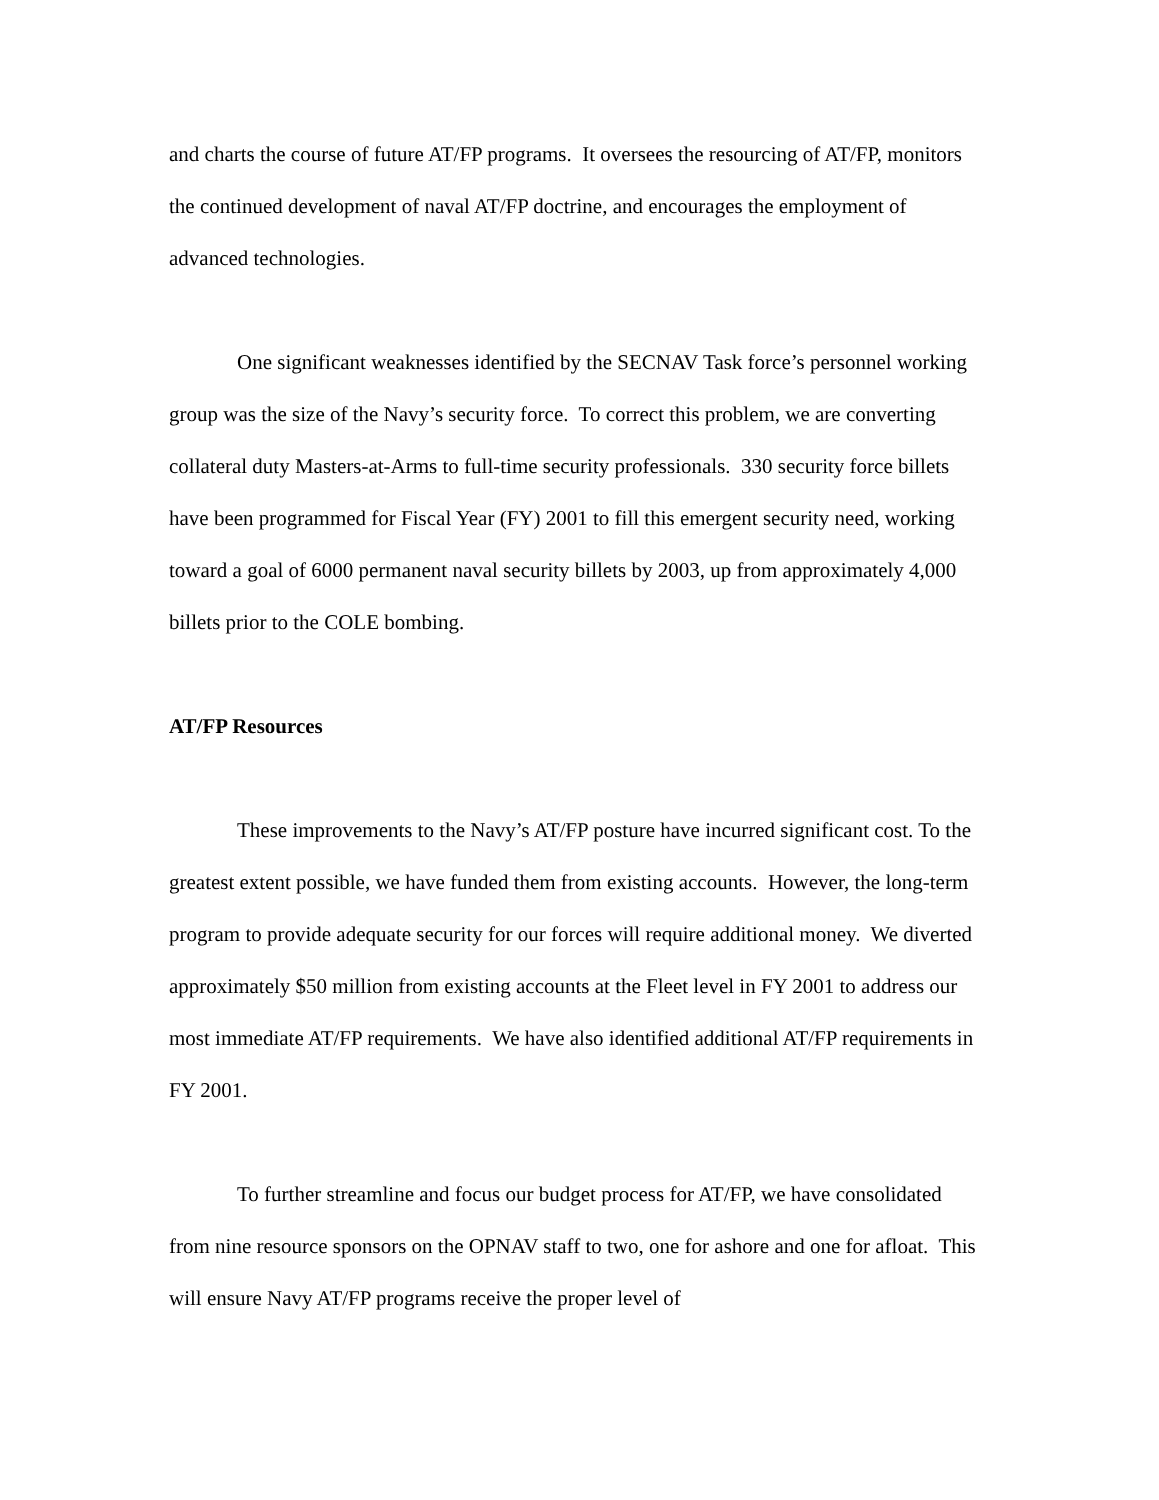and charts the course of future AT/FP programs. It oversees the resourcing of AT/FP, monitors the continued development of naval AT/FP doctrine, and encourages the employment of advanced technologies.
One significant weaknesses identified by the SECNAV Task force’s personnel working group was the size of the Navy’s security force. To correct this problem, we are converting collateral duty Masters-at-Arms to full-time security professionals. 330 security force billets have been programmed for Fiscal Year (FY) 2001 to fill this emergent security need, working toward a goal of 6000 permanent naval security billets by 2003, up from approximately 4,000 billets prior to the COLE bombing.
AT/FP Resources
These improvements to the Navy’s AT/FP posture have incurred significant cost. To the greatest extent possible, we have funded them from existing accounts. However, the long-term program to provide adequate security for our forces will require additional money. We diverted approximately $50 million from existing accounts at the Fleet level in FY 2001 to address our most immediate AT/FP requirements. We have also identified additional AT/FP requirements in FY 2001.
To further streamline and focus our budget process for AT/FP, we have consolidated from nine resource sponsors on the OPNAV staff to two, one for ashore and one for afloat. This will ensure Navy AT/FP programs receive the proper level of